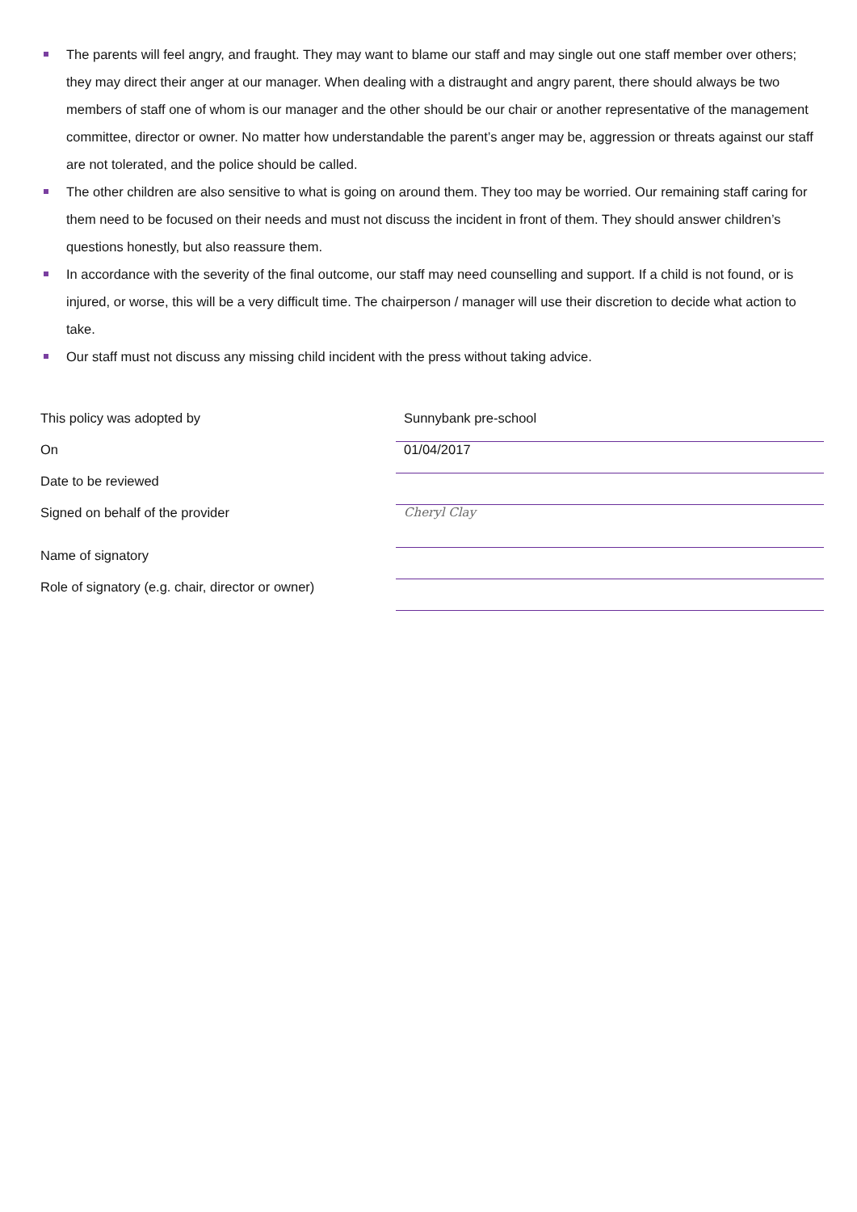The parents will feel angry, and fraught. They may want to blame our staff and may single out one staff member over others; they may direct their anger at our manager. When dealing with a distraught and angry parent, there should always be two members of staff one of whom is our manager and the other should be our chair or another representative of the management committee, director or owner. No matter how understandable the parent’s anger may be, aggression or threats against our staff are not tolerated, and the police should be called.
The other children are also sensitive to what is going on around them. They too may be worried. Our remaining staff caring for them need to be focused on their needs and must not discuss the incident in front of them. They should answer children’s questions honestly, but also reassure them.
In accordance with the severity of the final outcome, our staff may need counselling and support. If a child is not found, or is injured, or worse, this will be a very difficult time. The chairperson / manager will use their discretion to decide what action to take.
Our staff must not discuss any missing child incident with the press without taking advice.
| This policy was adopted by | Sunnybank pre-school |
| On | 01/04/2017 |
| Date to be reviewed | |
| Signed on behalf of the provider | Cheryl Clay |
| Name of signatory | |
| Role of signatory (e.g. chair, director or owner) | |